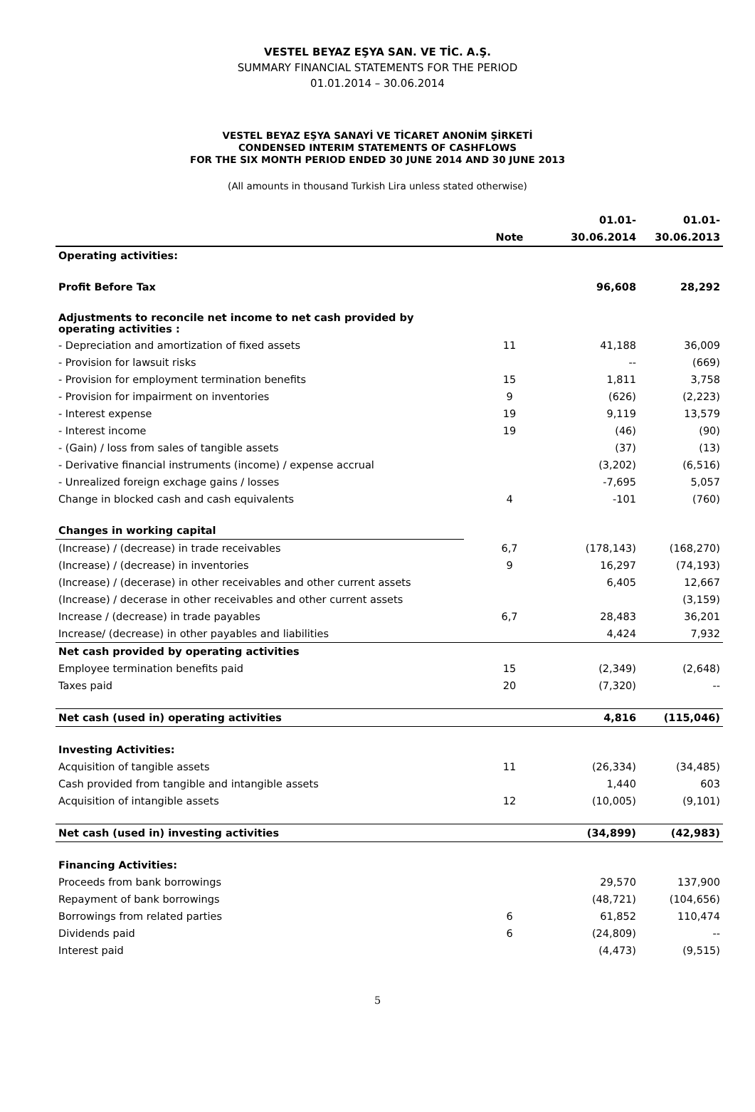VESTEL BEYAZ EŞYA SAN. VE TİC. A.Ş.
SUMMARY FINANCIAL STATEMENTS FOR THE PERIOD
01.01.2014 – 30.06.2014
VESTEL BEYAZ EŞYA SANAYİ VE TİCARET ANONİM ŞİRKETİ
CONDENSED INTERIM STATEMENTS OF CASHFLOWS
FOR THE SIX MONTH PERIOD ENDED 30 JUNE 2014 AND 30 JUNE 2013
(All amounts in thousand Turkish Lira unless stated otherwise)
| | | 01.01- | 01.01- |
| --- | --- | --- | --- |
| | Note | 30.06.2014 | 30.06.2013 |
| Operating activities: | | | |
| Profit Before Tax | | 96,608 | 28,292 |
| Adjustments to reconcile net income to net cash provided by operating activities : | | | |
| - Depreciation and amortization of fixed assets | 11 | 41,188 | 36,009 |
| - Provision for lawsuit risks | | -- | (669) |
| - Provision for employment termination benefits | 15 | 1,811 | 3,758 |
| - Provision for impairment on inventories | 9 | (626) | (2,223) |
| - Interest expense | 19 | 9,119 | 13,579 |
| - Interest income | 19 | (46) | (90) |
| - (Gain) / loss from sales of tangible assets | | (37) | (13) |
| - Derivative financial instruments (income) / expense accrual | | (3,202) | (6,516) |
| - Unrealized foreign exchage gains / losses | | -7,695 | 5,057 |
| Change in blocked cash and cash equivalents | 4 | -101 | (760) |
| Changes in working capital | | | |
| (Increase) / (decrease) in trade receivables | 6,7 | (178,143) | (168,270) |
| (Increase) / (decrease) in inventories | 9 | 16,297 | (74,193) |
| (Increase) / (decerase) in other receivables and other current assets | | 6,405 | 12,667 |
| (Increase) / decerase in other receivables and other current assets | | | (3,159) |
| Increase / (decrease) in trade payables | 6,7 | 28,483 | 36,201 |
| Increase/ (decrease) in other payables and liabilities | | 4,424 | 7,932 |
| Net cash provided by operating activities | | | |
| Employee termination benefits paid | 15 | (2,349) | (2,648) |
| Taxes paid | 20 | (7,320) | -- |
| Net cash (used in) operating activities | | 4,816 | (115,046) |
| Investing Activities: | | | |
| Acquisition of tangible assets | 11 | (26,334) | (34,485) |
| Cash provided from tangible and intangible assets | | 1,440 | 603 |
| Acquisition of intangible assets | 12 | (10,005) | (9,101) |
| Net cash (used in) investing activities | | (34,899) | (42,983) |
| Financing Activities: | | | |
| Proceeds from bank borrowings | | 29,570 | 137,900 |
| Repayment of bank borrowings | | (48,721) | (104,656) |
| Borrowings from related parties | 6 | 61,852 | 110,474 |
| Dividends paid | 6 | (24,809) | -- |
| Interest paid | | (4,473) | (9,515) |
5